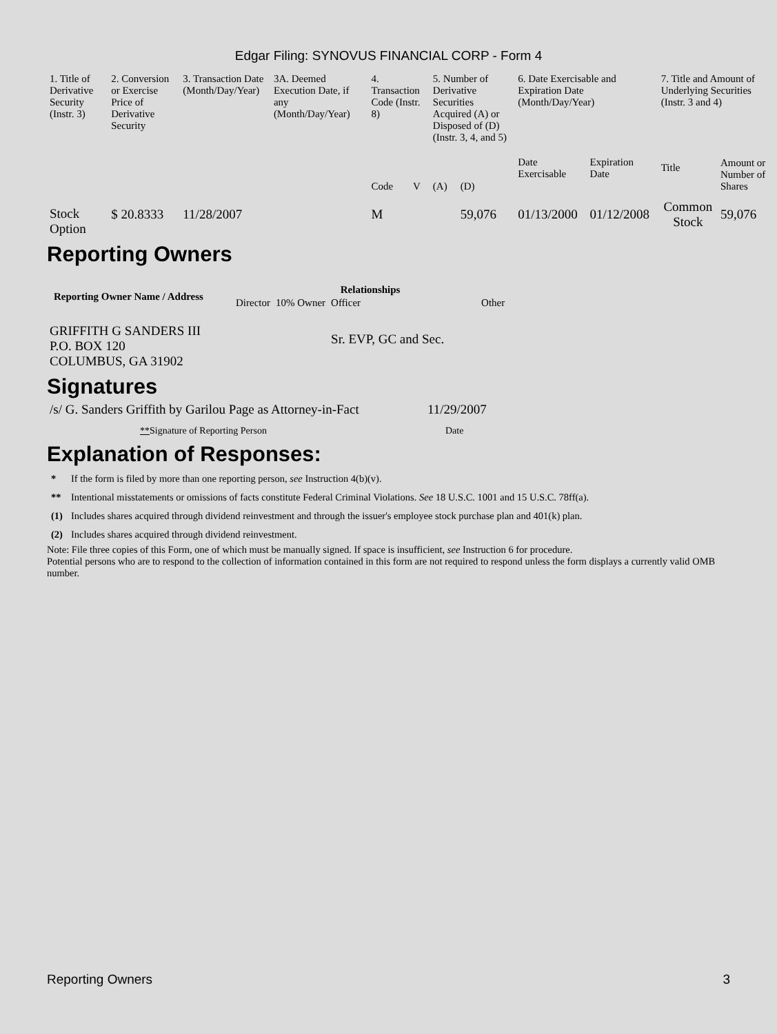Edgar Filing: SYNOVUS FINANCIAL CORP - Form 4
| 1. Title of Derivative Security (Instr. 3) | 2. Conversion or Exercise Price of Derivative Security | 3. Transaction Date (Month/Day/Year) | 3A. Deemed Execution Date, if any (Month/Day/Year) | 4. Transaction Code (Instr. 8) | | 5. Number of Derivative Securities Acquired (A) or Disposed of (D) (Instr. 3, 4, and 5) | | 6. Date Exercisable and Expiration Date (Month/Day/Year) | | 7. Title and Amount of Underlying Securities (Instr. 3 and 4) | |
| --- | --- | --- | --- | --- | --- | --- | --- | --- | --- | --- | --- |
| | | | | Code | V | (A) | (D) | Date Exercisable | Expiration Date | Title | Amount or Number of Shares |
| Stock Option | $ 20.8333 | 11/28/2007 | | M | | | 59,076 | 01/13/2000 | 01/12/2008 | Common Stock | 59,076 |
Reporting Owners
| Reporting Owner Name / Address | Relationships | | | |
| --- | --- | --- | --- | --- |
| | Director | 10% Owner | Officer | Other |
| GRIFFITH G SANDERS III P.O. BOX 120 COLUMBUS, GA 31902 | | | Sr. EVP, GC and Sec. | |
Signatures
| /s/ G. Sanders Griffith by Garilou Page as Attorney-in-Fact | 11/29/2007 |
| ** Signature of Reporting Person | Date |
Explanation of Responses:
| * | If the form is filed by more than one reporting person, see Instruction 4(b)(v). |
| ** | Intentional misstatements or omissions of facts constitute Federal Criminal Violations. See 18 U.S.C. 1001 and 15 U.S.C. 78ff(a). |
| (1) | Includes shares acquired through dividend reinvestment and through the issuer's employee stock purchase plan and 401(k) plan. |
| (2) | Includes shares acquired through dividend reinvestment. |
Note: File three copies of this Form, one of which must be manually signed. If space is insufficient, see Instruction 6 for procedure.
Potential persons who are to respond to the collection of information contained in this form are not required to respond unless the form displays a currently valid OMB number.
Reporting Owners 3